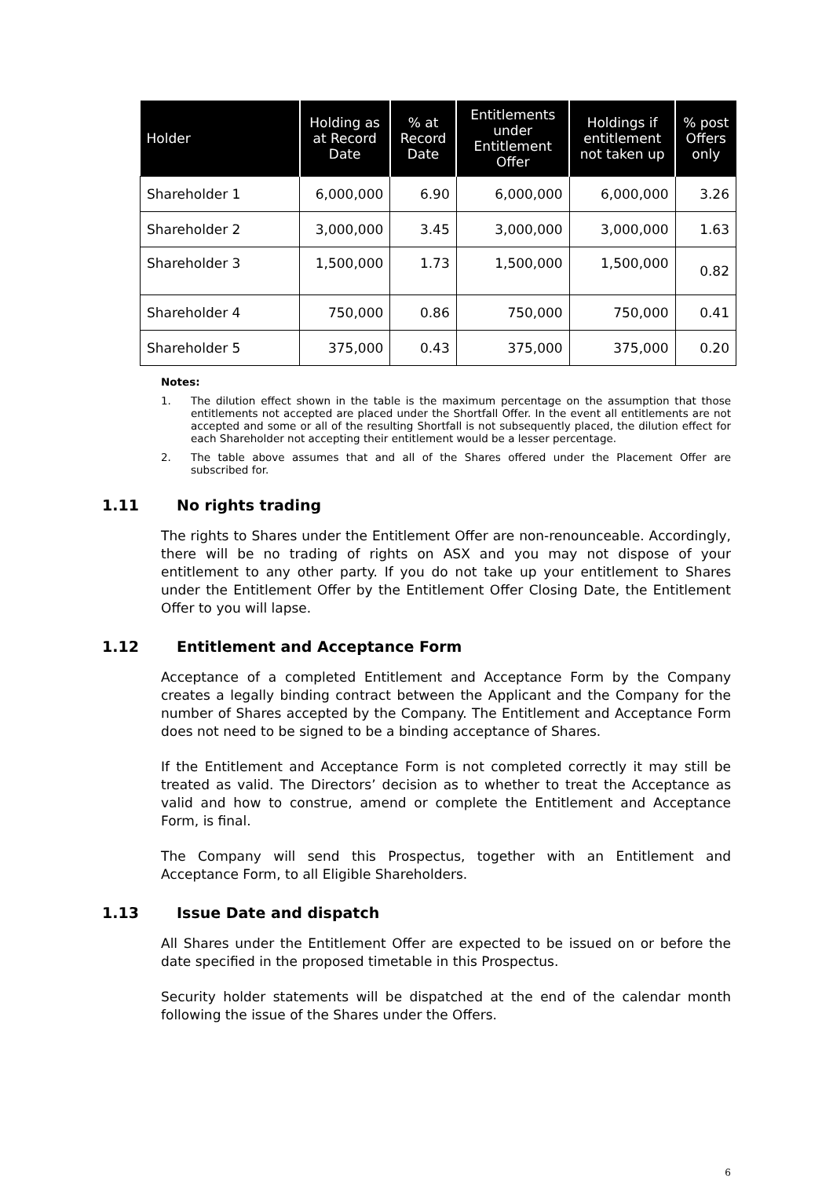| Holder | Holding as at Record Date | % at Record Date | Entitlements under Entitlement Offer | Holdings if entitlement not taken up | % post Offers only |
| --- | --- | --- | --- | --- | --- |
| Shareholder 1 | 6,000,000 | 6.90 | 6,000,000 | 6,000,000 | 3.26 |
| Shareholder 2 | 3,000,000 | 3.45 | 3,000,000 | 3,000,000 | 1.63 |
| Shareholder 3 | 1,500,000 | 1.73 | 1,500,000 | 1,500,000 | 0.82 |
| Shareholder 4 | 750,000 | 0.86 | 750,000 | 750,000 | 0.41 |
| Shareholder 5 | 375,000 | 0.43 | 375,000 | 375,000 | 0.20 |
Notes:
1. The dilution effect shown in the table is the maximum percentage on the assumption that those entitlements not accepted are placed under the Shortfall Offer. In the event all entitlements are not accepted and some or all of the resulting Shortfall is not subsequently placed, the dilution effect for each Shareholder not accepting their entitlement would be a lesser percentage.
2. The table above assumes that and all of the Shares offered under the Placement Offer are subscribed for.
1.11 No rights trading
The rights to Shares under the Entitlement Offer are non-renounceable. Accordingly, there will be no trading of rights on ASX and you may not dispose of your entitlement to any other party. If you do not take up your entitlement to Shares under the Entitlement Offer by the Entitlement Offer Closing Date, the Entitlement Offer to you will lapse.
1.12 Entitlement and Acceptance Form
Acceptance of a completed Entitlement and Acceptance Form by the Company creates a legally binding contract between the Applicant and the Company for the number of Shares accepted by the Company. The Entitlement and Acceptance Form does not need to be signed to be a binding acceptance of Shares.
If the Entitlement and Acceptance Form is not completed correctly it may still be treated as valid. The Directors’ decision as to whether to treat the Acceptance as valid and how to construe, amend or complete the Entitlement and Acceptance Form, is final.
The Company will send this Prospectus, together with an Entitlement and Acceptance Form, to all Eligible Shareholders.
1.13 Issue Date and dispatch
All Shares under the Entitlement Offer are expected to be issued on or before the date specified in the proposed timetable in this Prospectus.
Security holder statements will be dispatched at the end of the calendar month following the issue of the Shares under the Offers.
6